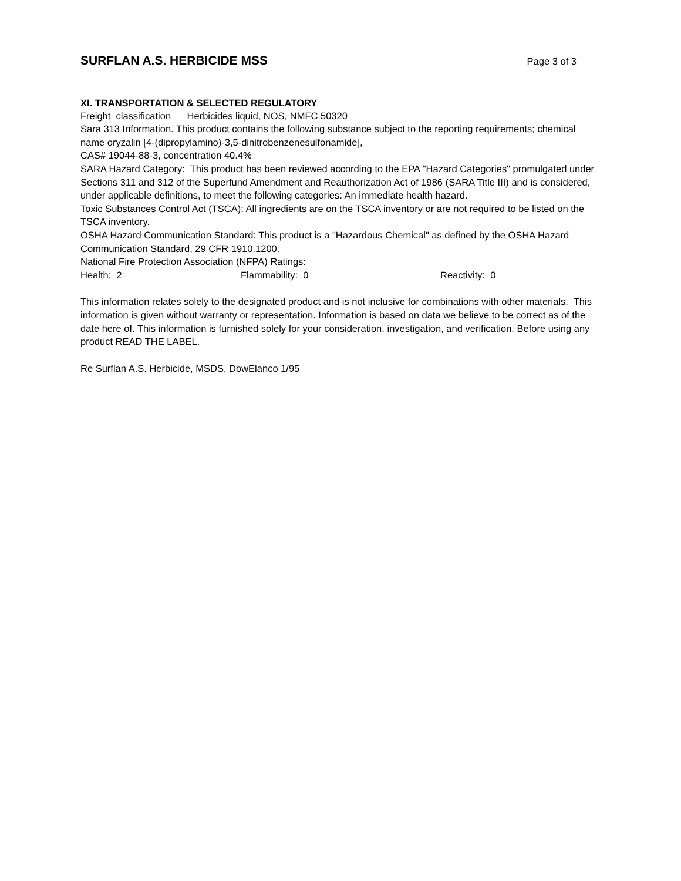SURFLAN A.S. HERBICIDE MSS
Page 3 of 3
XI. TRANSPORTATION & SELECTED REGULATORY
Freight classification Herbicides liquid, NOS, NMFC 50320
Sara 313 Information. This product contains the following substance subject to the reporting requirements; chemical name oryzalin [4-(dipropylamino)-3,5-dinitrobenzenesulfonamide],
CAS# 19044-88-3, concentration 40.4%
SARA Hazard Category: This product has been reviewed according to the EPA "Hazard Categories" promulgated under Sections 311 and 312 of the Superfund Amendment and Reauthorization Act of 1986 (SARA Title III) and is considered, under applicable definitions, to meet the following categories: An immediate health hazard.
Toxic Substances Control Act (TSCA): All ingredients are on the TSCA inventory or are not required to be listed on the TSCA inventory.
OSHA Hazard Communication Standard: This product is a "Hazardous Chemical" as defined by the OSHA Hazard Communication Standard, 29 CFR 1910.1200.
National Fire Protection Association (NFPA) Ratings:
Health: 2 Flammability: 0 Reactivity: 0
This information relates solely to the designated product and is not inclusive for combinations with other materials. This information is given without warranty or representation. Information is based on data we believe to be correct as of the date here of. This information is furnished solely for your consideration, investigation, and verification. Before using any product READ THE LABEL.
Re Surflan A.S. Herbicide, MSDS, DowElanco 1/95